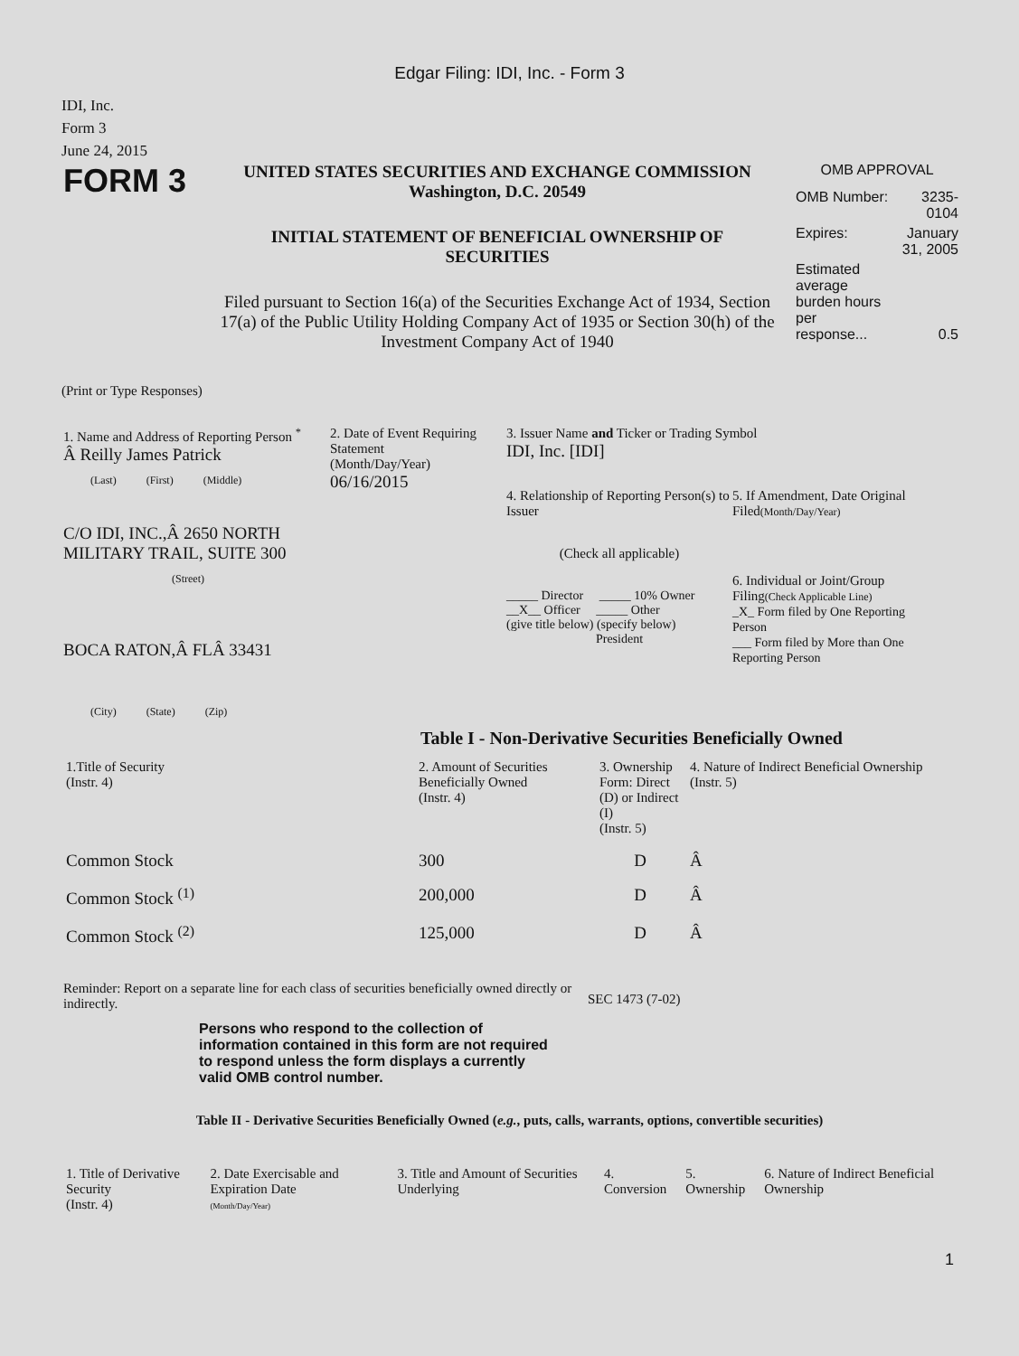Edgar Filing: IDI, Inc. - Form 3
IDI, Inc.
Form 3
June 24, 2015
FORM 3
UNITED STATES SECURITIES AND EXCHANGE COMMISSION
Washington, D.C. 20549
INITIAL STATEMENT OF BENEFICIAL OWNERSHIP OF
SECURITIES
Filed pursuant to Section 16(a) of the Securities Exchange Act of 1934, Section 17(a) of the Public Utility Holding Company Act of 1935 or Section 30(h) of the Investment Company Act of 1940
OMB APPROVAL
| OMB Number: | 3235-0104 |
| Expires: | January 31, 2005 |
| Estimated average burden hours per response... | 0.5 |
(Print or Type Responses)
1. Name and Address of Reporting Person <sup>*</sup>
Â Reilly James Patrick
(Last) (First) (Middle)
C/O IDI, INC.,Â 2650 NORTH MILITARY TRAIL, SUITE 300
(Street)
BOCA RATON,Â FLÂ 33431
(City) (State) (Zip)
2. Date of Event Requiring Statement
(Month/Day/Year)
06/16/2015
3. Issuer Name and Ticker or Trading Symbol
IDI, Inc. [IDI]
4. Relationship of Reporting Person(s) to Issuer
(Check all applicable)
_____ Director _____ 10% Owner
__X__ Officer _____ Other
(give title below) (specify below)
President
5. If Amendment, Date Original Filed(Month/Day/Year)
6. Individual or Joint/Group Filing(Check Applicable Line)
_X_ Form filed by One Reporting Person
___ Form filed by More than One Reporting Person
Table I - Non-Derivative Securities Beneficially Owned
| 1.Title of Security (Instr. 4) | 2. Amount of Securities Beneficially Owned (Instr. 4) | 3. Ownership Form: Direct (D) or Indirect (I) (Instr. 5) | 4. Nature of Indirect Beneficial Ownership (Instr. 5) |
| --- | --- | --- | --- |
| Common Stock | 300 | D | Â |
| Common Stock <sup>(1)</sup> | 200,000 | D | Â |
| Common Stock <sup>(2)</sup> | 125,000 | D | Â |
Reminder: Report on a separate line for each class of securities beneficially owned directly or indirectly.
SEC 1473 (7-02)
Persons who respond to the collection of information contained in this form are not required to respond unless the form displays a currently valid OMB control number.
Table II - Derivative Securities Beneficially Owned (e.g., puts, calls, warrants, options, convertible securities)
| 1. Title of Derivative Security (Instr. 4) | 2. Date Exercisable and Expiration Date (Month/Day/Year) | 3. Title and Amount of Securities Underlying | 4. Conversion | 5. Ownership | 6. Nature of Indirect Beneficial Ownership |
| --- | --- | --- | --- | --- | --- |
1